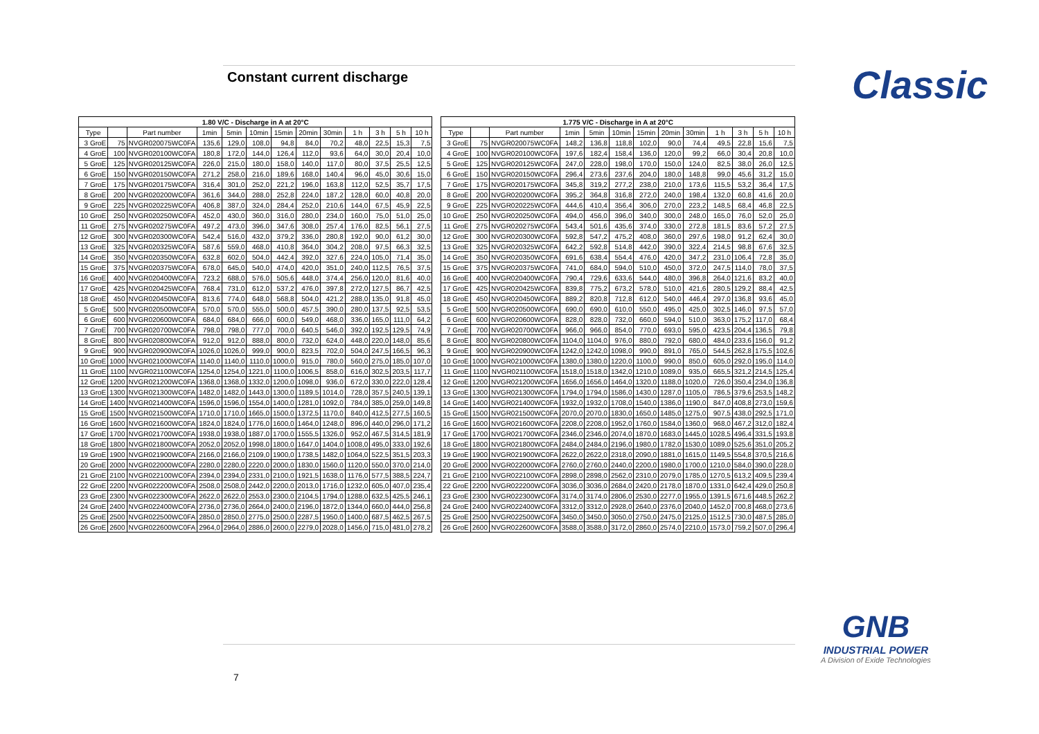Constant current discharge Classic
| 1.80 V/C - Discharge in A at 20°C | | | | | | | | | | | | |
| --- | --- | --- | --- | --- | --- | --- | --- | --- | --- | --- | --- | --- |
| Type | | Part number | 1min | 5min | 10min | 15min | 20min | 30min | 1 h | 3 h | 5 h | 10 h |
| 3 GroE | 75 | NVGR020075WC0FA | 135,6 | 129,0 | 108,0 | 94,8 | 84,0 | 70,2 | 48,0 | 22,5 | 15,3 | 7,5 |
| 4 GroE | 100 | NVGR020100WC0FA | 180,8 | 172,0 | 144,0 | 126,4 | 112,0 | 93,6 | 64,0 | 30,0 | 20,4 | 10,0 |
| 5 GroE | 125 | NVGR020125WC0FA | 226,0 | 215,0 | 180,0 | 158,0 | 140,0 | 117,0 | 80,0 | 37,5 | 25,5 | 12,5 |
| 6 GroE | 150 | NVGR020150WC0FA | 271,2 | 258,0 | 216,0 | 189,6 | 168,0 | 140,4 | 96,0 | 45,0 | 30,6 | 15,0 |
| 7 GroE | 175 | NVGR020175WC0FA | 316,4 | 301,0 | 252,0 | 221,2 | 196,0 | 163,8 | 112,0 | 52,5 | 35,7 | 17,5 |
| 8 GroE | 200 | NVGR020200WC0FA | 361,6 | 344,0 | 288,0 | 252,8 | 224,0 | 187,2 | 128,0 | 60,0 | 40,8 | 20,0 |
| 9 GroE | 225 | NVGR020225WC0FA | 406,8 | 387,0 | 324,0 | 284,4 | 252,0 | 210,6 | 144,0 | 67,5 | 45,9 | 22,5 |
| 10 GroE | 250 | NVGR020250WC0FA | 452,0 | 430,0 | 360,0 | 316,0 | 280,0 | 234,0 | 160,0 | 75,0 | 51,0 | 25,0 |
| 11 GroE | 275 | NVGR020275WC0FA | 497,2 | 473,0 | 396,0 | 347,6 | 308,0 | 257,4 | 176,0 | 82,5 | 56,1 | 27,5 |
| 12 GroE | 300 | NVGR020300WC0FA | 542,4 | 516,0 | 432,0 | 379,2 | 336,0 | 280,8 | 192,0 | 90,0 | 61,2 | 30,0 |
| 13 GroE | 325 | NVGR020325WC0FA | 587,6 | 559,0 | 468,0 | 410,8 | 364,0 | 304,2 | 208,0 | 97,5 | 66,3 | 32,5 |
| 14 GroE | 350 | NVGR020350WC0FA | 632,8 | 602,0 | 504,0 | 442,4 | 392,0 | 327,6 | 224,0 | 105,0 | 71,4 | 35,0 |
| 15 GroE | 375 | NVGR020375WC0FA | 678,0 | 645,0 | 540,0 | 474,0 | 420,0 | 351,0 | 240,0 | 112,5 | 76,5 | 37,5 |
| 16 GroE | 400 | NVGR020400WC0FA | 723,2 | 688,0 | 576,0 | 505,6 | 448,0 | 374,4 | 256,0 | 120,0 | 81,6 | 40,0 |
| 17 GroE | 425 | NVGR020425WC0FA | 768,4 | 731,0 | 612,0 | 537,2 | 476,0 | 397,8 | 272,0 | 127,5 | 86,7 | 42,5 |
| 18 GroE | 450 | NVGR020450WC0FA | 813,6 | 774,0 | 648,0 | 568,8 | 504,0 | 421,2 | 288,0 | 135,0 | 91,8 | 45,0 |
| 5 GroE | 500 | NVGR020500WC0FA | 570,0 | 570,0 | 555,0 | 500,0 | 457,5 | 390,0 | 280,0 | 137,5 | 92,5 | 53,5 |
| 6 GroE | 600 | NVGR020600WC0FA | 684,0 | 684,0 | 666,0 | 600,0 | 549,0 | 468,0 | 336,0 | 165,0 | 111,0 | 64,2 |
| 7 GroE | 700 | NVGR020700WC0FA | 798,0 | 798,0 | 777,0 | 700,0 | 640,5 | 546,0 | 392,0 | 192,5 | 129,5 | 74,9 |
| 8 GroE | 800 | NVGR020800WC0FA | 912,0 | 912,0 | 888,0 | 800,0 | 732,0 | 624,0 | 448,0 | 220,0 | 148,0 | 85,6 |
| 9 GroE | 900 | NVGR020900WC0FA | 1026,0 | 1026,0 | 999,0 | 900,0 | 823,5 | 702,0 | 504,0 | 247,5 | 166,5 | 96,3 |
| 10 GroE | 1000 | NVGR021000WC0FA | 1140,0 | 1140,0 | 1110,0 | 1000,0 | 915,0 | 780,0 | 560,0 | 275,0 | 185,0 | 107,0 |
| 11 GroE | 1100 | NVGR021100WC0FA | 1254,0 | 1254,0 | 1221,0 | 1100,0 | 1006,5 | 858,0 | 616,0 | 302,5 | 203,5 | 117,7 |
| 12 GroE | 1200 | NVGR021200WC0FA | 1368,0 | 1368,0 | 1332,0 | 1200,0 | 1098,0 | 936,0 | 672,0 | 330,0 | 222,0 | 128,4 |
| 13 GroE | 1300 | NVGR021300WC0FA | 1482,0 | 1482,0 | 1443,0 | 1300,0 | 1189,5 | 1014,0 | 728,0 | 357,5 | 240,5 | 139,1 |
| 14 GroE | 1400 | NVGR021400WC0FA | 1596,0 | 1596,0 | 1554,0 | 1400,0 | 1281,0 | 1092,0 | 784,0 | 385,0 | 259,0 | 149,8 |
| 15 GroE | 1500 | NVGR021500WC0FA | 1710,0 | 1710,0 | 1665,0 | 1500,0 | 1372,5 | 1170,0 | 840,0 | 412,5 | 277,5 | 160,5 |
| 16 GroE | 1600 | NVGR021600WC0FA | 1824,0 | 1824,0 | 1776,0 | 1600,0 | 1464,0 | 1248,0 | 896,0 | 440,0 | 296,0 | 171,2 |
| 17 GroE | 1700 | NVGR021700WC0FA | 1938,0 | 1938,0 | 1887,0 | 1700,0 | 1555,5 | 1326,0 | 952,0 | 467,5 | 314,5 | 181,9 |
| 18 GroE | 1800 | NVGR021800WC0FA | 2052,0 | 2052,0 | 1998,0 | 1800,0 | 1647,0 | 1404,0 | 1008,0 | 495,0 | 333,0 | 192,6 |
| 19 GroE | 1900 | NVGR021900WC0FA | 2166,0 | 2166,0 | 2109,0 | 1900,0 | 1738,5 | 1482,0 | 1064,0 | 522,5 | 351,5 | 203,3 |
| 20 GroE | 2000 | NVGR022000WC0FA | 2280,0 | 2280,0 | 2220,0 | 2000,0 | 1830,0 | 1560,0 | 1120,0 | 550,0 | 370,0 | 214,0 |
| 21 GroE | 2100 | NVGR022100WC0FA | 2394,0 | 2394,0 | 2331,0 | 2100,0 | 1921,5 | 1638,0 | 1176,0 | 577,5 | 388,5 | 224,7 |
| 22 GroE | 2200 | NVGR022200WC0FA | 2508,0 | 2508,0 | 2442,0 | 2200,0 | 2013,0 | 1716,0 | 1232,0 | 605,0 | 407,0 | 235,4 |
| 23 GroE | 2300 | NVGR022300WC0FA | 2622,0 | 2622,0 | 2553,0 | 2300,0 | 2104,5 | 1794,0 | 1288,0 | 632,5 | 425,5 | 246,1 |
| 24 GroE | 2400 | NVGR022400WC0FA | 2736,0 | 2736,0 | 2664,0 | 2400,0 | 2196,0 | 1872,0 | 1344,0 | 660,0 | 444,0 | 256,8 |
| 25 GroE | 2500 | NVGR022500WC0FA | 2850,0 | 2850,0 | 2775,0 | 2500,0 | 2287,5 | 1950,0 | 1400,0 | 687,5 | 462,5 | 267,5 |
| 26 GroE | 2600 | NVGR022600WC0FA | 2964,0 | 2964,0 | 2886,0 | 2600,0 | 2279,0 | 2028,0 | 1456,0 | 715,0 | 481,0 | 278,2 |
| 1.775 V/C - Discharge in A at 20°C | | | | | | | | | | | | |
| --- | --- | --- | --- | --- | --- | --- | --- | --- | --- | --- | --- | --- |
| Type | | Part number | 1min | 5min | 10min | 15min | 20min | 30min | 1 h | 3 h | 5 h | 10 h |
| 3 GroE | 75 | NVGR020075WC0FA | 148,2 | 136,8 | 118,8 | 102,0 | 90,0 | 74,4 | 49,5 | 22,8 | 15,6 | 7,5 |
| 4 GroE | 100 | NVGR020100WC0FA | 197,6 | 182,4 | 158,4 | 136,0 | 120,0 | 99,2 | 66,0 | 30,4 | 20,8 | 10,0 |
| 5 GroE | 125 | NVGR020125WC0FA | 247,0 | 228,0 | 198,0 | 170,0 | 150,0 | 124,0 | 82,5 | 38,0 | 26,0 | 12,5 |
| 6 GroE | 150 | NVGR020150WC0FA | 296,4 | 273,6 | 237,6 | 204,0 | 180,0 | 148,8 | 99,0 | 45,6 | 31,2 | 15,0 |
| 7 GroE | 175 | NVGR020175WC0FA | 345,8 | 319,2 | 277,2 | 238,0 | 210,0 | 173,6 | 115,5 | 53,2 | 36,4 | 17,5 |
| 8 GroE | 200 | NVGR020200WC0FA | 395,2 | 364,8 | 316,8 | 272,0 | 240,0 | 198,4 | 132,0 | 60,8 | 41,6 | 20,0 |
| 9 GroE | 225 | NVGR020225WC0FA | 444,6 | 410,4 | 356,4 | 306,0 | 270,0 | 223,2 | 148,5 | 68,4 | 46,8 | 22,5 |
| 10 GroE | 250 | NVGR020250WC0FA | 494,0 | 456,0 | 396,0 | 340,0 | 300,0 | 248,0 | 165,0 | 76,0 | 52,0 | 25,0 |
| 11 GroE | 275 | NVGR020275WC0FA | 543,4 | 501,6 | 435,6 | 374,0 | 330,0 | 272,8 | 181,5 | 83,6 | 57,2 | 27,5 |
| 12 GroE | 300 | NVGR020300WC0FA | 592,8 | 547,2 | 475,2 | 408,0 | 360,0 | 297,6 | 198,0 | 91,2 | 62,4 | 30,0 |
| 13 GroE | 325 | NVGR020325WC0FA | 642,2 | 592,8 | 514,8 | 442,0 | 390,0 | 322,4 | 214,5 | 98,8 | 67,6 | 32,5 |
| 14 GroE | 350 | NVGR020350WC0FA | 691,6 | 638,4 | 554,4 | 476,0 | 420,0 | 347,2 | 231,0 | 106,4 | 72,8 | 35,0 |
| 15 GroE | 375 | NVGR020375WC0FA | 741,0 | 684,0 | 594,0 | 510,0 | 450,0 | 372,0 | 247,5 | 114,0 | 78,0 | 37,5 |
| 16 GroE | 400 | NVGR020400WC0FA | 790,4 | 729,6 | 633,6 | 544,0 | 480,0 | 396,8 | 264,0 | 121,6 | 83,2 | 40,0 |
| 17 GroE | 425 | NVGR020425WC0FA | 839,8 | 775,2 | 673,2 | 578,0 | 510,0 | 421,6 | 280,5 | 129,2 | 88,4 | 42,5 |
| 18 GroE | 450 | NVGR020450WC0FA | 889,2 | 820,8 | 712,8 | 612,0 | 540,0 | 446,4 | 297,0 | 136,8 | 93,6 | 45,0 |
| 5 GroE | 500 | NVGR020500WC0FA | 690,0 | 690,0 | 610,0 | 550,0 | 495,0 | 425,0 | 302,5 | 146,0 | 97,5 | 57,0 |
| 6 GroE | 600 | NVGR020600WC0FA | 828,0 | 828,0 | 732,0 | 660,0 | 594,0 | 510,0 | 363,0 | 175,2 | 117,0 | 68,4 |
| 7 GroE | 700 | NVGR020700WC0FA | 966,0 | 966,0 | 854,0 | 770,0 | 693,0 | 595,0 | 423,5 | 204,4 | 136,5 | 79,8 |
| 8 GroE | 800 | NVGR020800WC0FA | 1104,0 | 1104,0 | 976,0 | 880,0 | 792,0 | 680,0 | 484,0 | 233,6 | 156,0 | 91,2 |
| 9 GroE | 900 | NVGR020900WC0FA | 1242,0 | 1242,0 | 1098,0 | 990,0 | 891,0 | 765,0 | 544,5 | 262,8 | 175,5 | 102,6 |
| 10 GroE | 1000 | NVGR021000WC0FA | 1380,0 | 1380,0 | 1220,0 | 1100,0 | 990,0 | 850,0 | 605,0 | 292,0 | 195,0 | 114,0 |
| 11 GroE | 1100 | NVGR021100WC0FA | 1518,0 | 1518,0 | 1342,0 | 1210,0 | 1089,0 | 935,0 | 665,5 | 321,2 | 214,5 | 125,4 |
| 12 GroE | 1200 | NVGR021200WC0FA | 1656,0 | 1656,0 | 1464,0 | 1320,0 | 1188,0 | 1020,0 | 726,0 | 350,4 | 234,0 | 136,8 |
| 13 GroE | 1300 | NVGR021300WC0FA | 1794,0 | 1794,0 | 1586,0 | 1430,0 | 1287,0 | 1105,0 | 786,5 | 379,6 | 253,5 | 148,2 |
| 14 GroE | 1400 | NVGR021400WC0FA | 1932,0 | 1932,0 | 1708,0 | 1540,0 | 1386,0 | 1190,0 | 847,0 | 408,8 | 273,0 | 159,6 |
| 15 GroE | 1500 | NVGR021500WC0FA | 2070,0 | 2070,0 | 1830,0 | 1650,0 | 1485,0 | 1275,0 | 907,5 | 438,0 | 292,5 | 171,0 |
| 16 GroE | 1600 | NVGR021600WC0FA | 2208,0 | 2208,0 | 1952,0 | 1760,0 | 1584,0 | 1360,0 | 968,0 | 467,2 | 312,0 | 182,4 |
| 17 GroE | 1700 | NVGR021700WC0FA | 2346,0 | 2346,0 | 2074,0 | 1870,0 | 1683,0 | 1445,0 | 1028,5 | 496,4 | 331,5 | 193,8 |
| 18 GroE | 1800 | NVGR021800WC0FA | 2484,0 | 2484,0 | 2196,0 | 1980,0 | 1782,0 | 1530,0 | 1089,0 | 525,6 | 351,0 | 205,2 |
| 19 GroE | 1900 | NVGR021900WC0FA | 2622,0 | 2622,0 | 2318,0 | 2090,0 | 1881,0 | 1615,0 | 1149,5 | 554,8 | 370,5 | 216,6 |
| 20 GroE | 2000 | NVGR022000WC0FA | 2760,0 | 2760,0 | 2440,0 | 2200,0 | 1980,0 | 1700,0 | 1210,0 | 584,0 | 390,0 | 228,0 |
| 21 GroE | 2100 | NVGR022100WC0FA | 2898,0 | 2898,0 | 2562,0 | 2310,0 | 2079,0 | 1785,0 | 1270,5 | 613,2 | 409,5 | 239,4 |
| 22 GroE | 2200 | NVGR022200WC0FA | 3036,0 | 3036,0 | 2684,0 | 2420,0 | 2178,0 | 1870,0 | 1331,0 | 642,4 | 429,0 | 250,8 |
| 23 GroE | 2300 | NVGR022300WC0FA | 3174,0 | 3174,0 | 2806,0 | 2530,0 | 2277,0 | 1955,0 | 1391,5 | 671,6 | 448,5 | 262,2 |
| 24 GroE | 2400 | NVGR022400WC0FA | 3312,0 | 3312,0 | 2928,0 | 2640,0 | 2376,0 | 2040,0 | 1452,0 | 700,8 | 468,0 | 273,6 |
| 25 GroE | 2500 | NVGR022500WC0FA | 3450,0 | 3450,0 | 3050,0 | 2750,0 | 2475,0 | 2125,0 | 1512,5 | 730,0 | 487,5 | 285,0 |
| 26 GroE | 2600 | NVGR022600WC0FA | 3588,0 | 3588,0 | 3172,0 | 2860,0 | 2574,0 | 2210,0 | 1573,0 | 759,2 | 507,0 | 296,4 |
GNB
INDUSTRIAL POWER
A Division of Exide Technologies
7